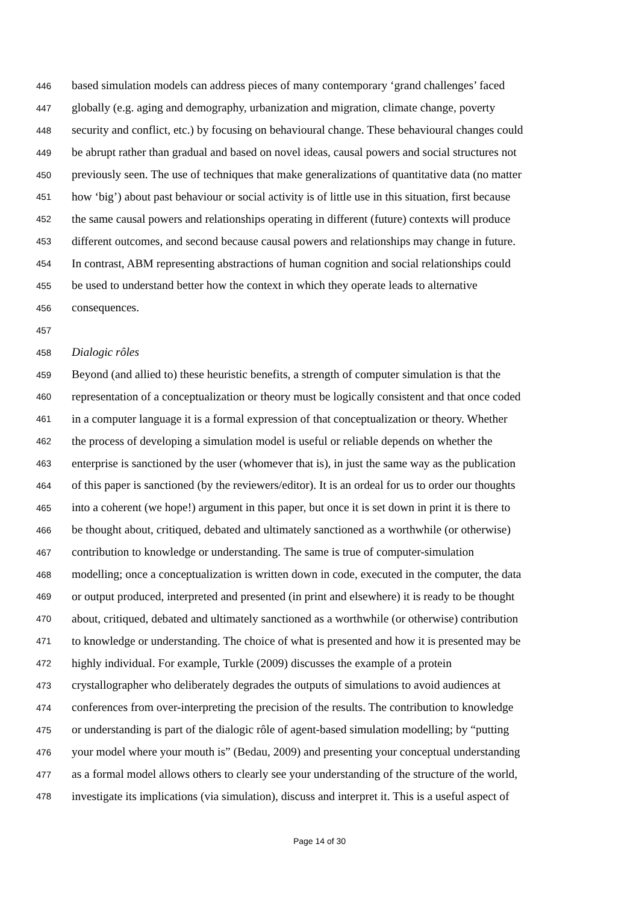446 based simulation models can address pieces of many contemporary ‘grand challenges’ faced
447 globally (e.g. aging and demography, urbanization and migration, climate change, poverty
448 security and conflict, etc.) by focusing on behavioural change. These behavioural changes could
449 be abrupt rather than gradual and based on novel ideas, causal powers and social structures not
450 previously seen. The use of techniques that make generalizations of quantitative data (no matter
451 how ‘big’) about past behaviour or social activity is of little use in this situation, first because
452 the same causal powers and relationships operating in different (future) contexts will produce
453 different outcomes, and second because causal powers and relationships may change in future.
454 In contrast, ABM representing abstractions of human cognition and social relationships could
455 be used to understand better how the context in which they operate leads to alternative
456 consequences.
457
458 Dialogic rôles
459 Beyond (and allied to) these heuristic benefits, a strength of computer simulation is that the
460 representation of a conceptualization or theory must be logically consistent and that once coded
461 in a computer language it is a formal expression of that conceptualization or theory. Whether
462 the process of developing a simulation model is useful or reliable depends on whether the
463 enterprise is sanctioned by the user (whomever that is), in just the same way as the publication
464 of this paper is sanctioned (by the reviewers/editor). It is an ordeal for us to order our thoughts
465 into a coherent (we hope!) argument in this paper, but once it is set down in print it is there to
466 be thought about, critiqued, debated and ultimately sanctioned as a worthwhile (or otherwise)
467 contribution to knowledge or understanding. The same is true of computer-simulation
468 modelling; once a conceptualization is written down in code, executed in the computer, the data
469 or output produced, interpreted and presented (in print and elsewhere) it is ready to be thought
470 about, critiqued, debated and ultimately sanctioned as a worthwhile (or otherwise) contribution
471 to knowledge or understanding. The choice of what is presented and how it is presented may be
472 highly individual. For example, Turkle (2009) discusses the example of a protein
473 crystallographer who deliberately degrades the outputs of simulations to avoid audiences at
474 conferences from over-interpreting the precision of the results. The contribution to knowledge
475 or understanding is part of the dialogic rôle of agent-based simulation modelling; by “putting
476 your model where your mouth is” (Bedau, 2009) and presenting your conceptual understanding
477 as a formal model allows others to clearly see your understanding of the structure of the world,
478 investigate its implications (via simulation), discuss and interpret it. This is a useful aspect of
Page 14 of 30